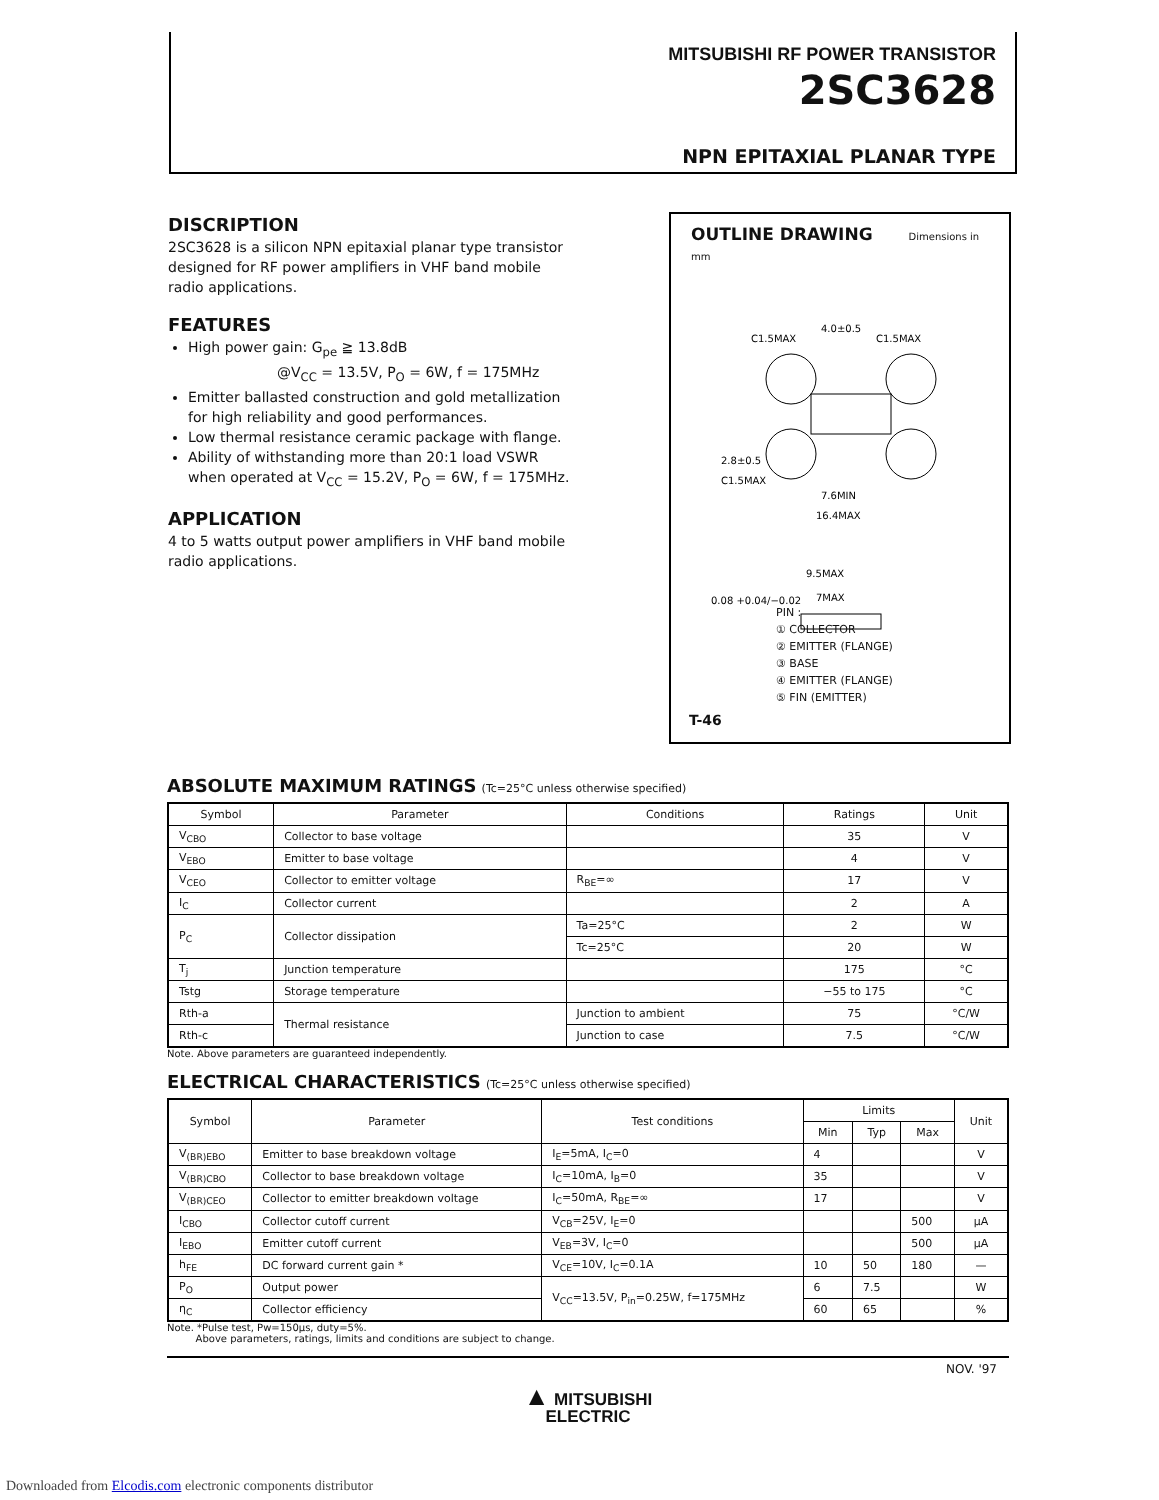MITSUBISHI RF POWER TRANSISTOR
2SC3628
NPN EPITAXIAL PLANAR TYPE
DISCRIPTION
2SC3628 is a silicon NPN epitaxial planar type transistor designed for RF power amplifiers in VHF band mobile radio applications.
FEATURES
High power gain: G<sub>pe</sub> ≧ 13.8dB
@V<sub>CC</sub> = 13.5V, P<sub>O</sub> = 6W, f = 175MHz
Emitter ballasted construction and gold metallization for high reliability and good performances.
Low thermal resistance ceramic package with flange.
Ability of withstanding more than 20:1 load VSWR when operated at V<sub>CC</sub> = 15.2V, P<sub>O</sub> = 6W, f = 175MHz.
APPLICATION
4 to 5 watts output power amplifiers in VHF band mobile radio applications.
OUTLINE DRAWING Dimensions in mm
C1.5MAX
4.0±0.5
C1.5MAX
2.8±0.5
C1.5MAX
7.6MIN
16.4MAX
9.5MAX
7MAX
0.08 +0.04/−0.02
PIN :
① COLLECTOR
② EMITTER (FLANGE)
③ BASE
④ EMITTER (FLANGE)
⑤ FIN (EMITTER)
T-46
ABSOLUTE MAXIMUM RATINGS (Tc=25°C unless otherwise specified)
| Symbol | Parameter | Conditions | Ratings | Unit |
| --- | --- | --- | --- | --- |
| V<sub>CBO</sub> | Collector to base voltage | | 35 | V |
| V<sub>EBO</sub> | Emitter to base voltage | | 4 | V |
| V<sub>CEO</sub> | Collector to emitter voltage | R<sub>BE</sub>=∞ | 17 | V |
| I<sub>C</sub> | Collector current | | 2 | A |
| P<sub>C</sub> | Collector dissipation | Ta=25°C | 2 | W |
| | | Tc=25°C | 20 | W |
| T<sub>j</sub> | Junction temperature | | 175 | °C |
| Tstg | Storage temperature | | −55 to 175 | °C |
| Rth-a | Thermal resistance | Junction to ambient | 75 | °C/W |
| Rth-c | | Junction to case | 7.5 | °C/W |
Note. Above parameters are guaranteed independently.
ELECTRICAL CHARACTERISTICS (Tc=25°C unless otherwise specified)
| Symbol | Parameter | Test conditions | Limits | | | Unit |
| --- | --- | --- | --- | --- | --- | --- |
| | | | Min | Typ | Max | |
| V<sub>(BR)EBO</sub> | Emitter to base breakdown voltage | I<sub>E</sub>=5mA, I<sub>C</sub>=0 | 4 | | | V |
| V<sub>(BR)CBO</sub> | Collector to base breakdown voltage | I<sub>C</sub>=10mA, I<sub>B</sub>=0 | 35 | | | V |
| V<sub>(BR)CEO</sub> | Collector to emitter breakdown voltage | I<sub>C</sub>=50mA, R<sub>BE</sub>=∞ | 17 | | | V |
| I<sub>CBO</sub> | Collector cutoff current | V<sub>CB</sub>=25V, I<sub>E</sub>=0 | | | 500 | μA |
| I<sub>EBO</sub> | Emitter cutoff current | V<sub>EB</sub>=3V, I<sub>C</sub>=0 | | | 500 | μA |
| h<sub>FE</sub> | DC forward current gain * | V<sub>CE</sub>=10V, I<sub>C</sub>=0.1A | 10 | 50 | 180 | — |
| P<sub>O</sub> | Output power | V<sub>CC</sub>=13.5V, P<sub>in</sub>=0.25W, f=175MHz | 6 | 7.5 | | W |
| η<sub>C</sub> | Collector efficiency | | 60 | 65 | | % |
Note. *Pulse test, Pw=150μs, duty=5%.
Above parameters, ratings, limits and conditions are subject to change.
NOV. '97
▲ MITSUBISHI
ELECTRIC
Downloaded from Elcodis.com electronic components distributor